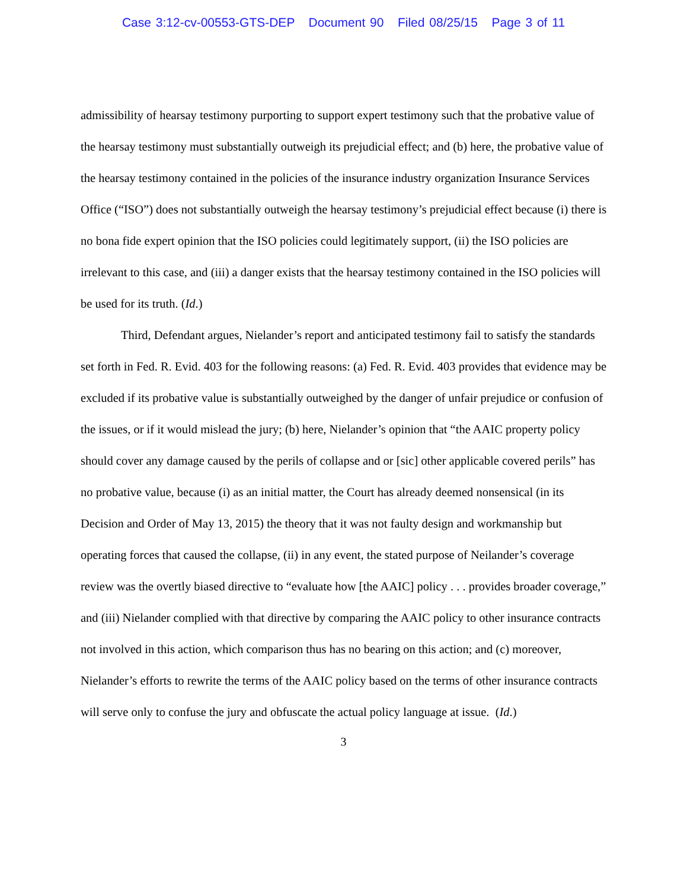Case 3:12-cv-00553-GTS-DEP Document 90 Filed 08/25/15 Page 3 of 11
admissibility of hearsay testimony purporting to support expert testimony such that the probative value of the hearsay testimony must substantially outweigh its prejudicial effect; and (b) here, the probative value of the hearsay testimony contained in the policies of the insurance industry organization Insurance Services Office (“ISO”) does not substantially outweigh the hearsay testimony’s prejudicial effect because (i) there is no bona fide expert opinion that the ISO policies could legitimately support, (ii) the ISO policies are irrelevant to this case, and (iii) a danger exists that the hearsay testimony contained in the ISO policies will be used for its truth. (Id.)
Third, Defendant argues, Nielander’s report and anticipated testimony fail to satisfy the standards set forth in Fed. R. Evid. 403 for the following reasons: (a) Fed. R. Evid. 403 provides that evidence may be excluded if its probative value is substantially outweighed by the danger of unfair prejudice or confusion of the issues, or if it would mislead the jury; (b) here, Nielander’s opinion that “the AAIC property policy should cover any damage caused by the perils of collapse and or [sic] other applicable covered perils” has no probative value, because (i) as an initial matter, the Court has already deemed nonsensical (in its Decision and Order of May 13, 2015) the theory that it was not faulty design and workmanship but operating forces that caused the collapse, (ii) in any event, the stated purpose of Neilander’s coverage review was the overtly biased directive to “evaluate how [the AAIC] policy . . . provides broader coverage,” and (iii) Nielander complied with that directive by comparing the AAIC policy to other insurance contracts not involved in this action, which comparison thus has no bearing on this action; and (c) moreover, Nielander’s efforts to rewrite the terms of the AAIC policy based on the terms of other insurance contracts will serve only to confuse the jury and obfuscate the actual policy language at issue. (Id.)
3